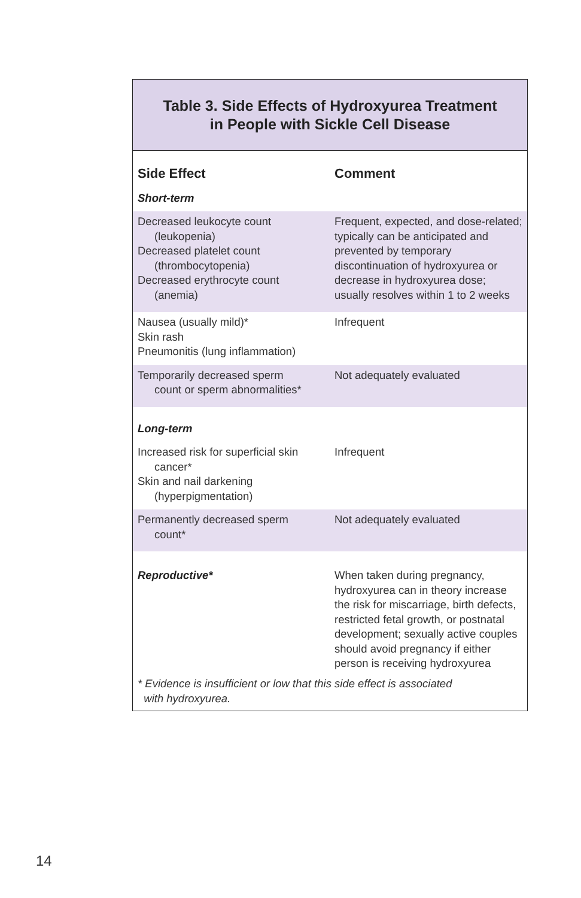Table 3. Side Effects of Hydroxyurea Treatment
in People with Sickle Cell Disease
| Side Effect | Comment |
| --- | --- |
| Short-term | |
| Decreased leukocyte count (leukopenia) Decreased platelet count (thrombocytopenia) Decreased erythrocyte count (anemia) | Frequent, expected, and dose-related; typically can be anticipated and prevented by temporary discontinuation of hydroxyurea or decrease in hydroxyurea dose; usually resolves within 1 to 2 weeks |
| Nausea (usually mild)* Skin rash Pneumonitis (lung inflammation) | Infrequent |
| Temporarily decreased sperm count or sperm abnormalities* | Not adequately evaluated |
| Long-term | |
| Increased risk for superficial skin cancer* Skin and nail darkening (hyperpigmentation) | Infrequent |
| Permanently decreased sperm count* | Not adequately evaluated |
| Reproductive* | When taken during pregnancy, hydroxyurea can in theory increase the risk for miscarriage, birth defects, restricted fetal growth, or postnatal development; sexually active couples should avoid pregnancy if either person is receiving hydroxyurea |
* Evidence is insufficient or low that this side effect is associated
with hydroxyurea.
14